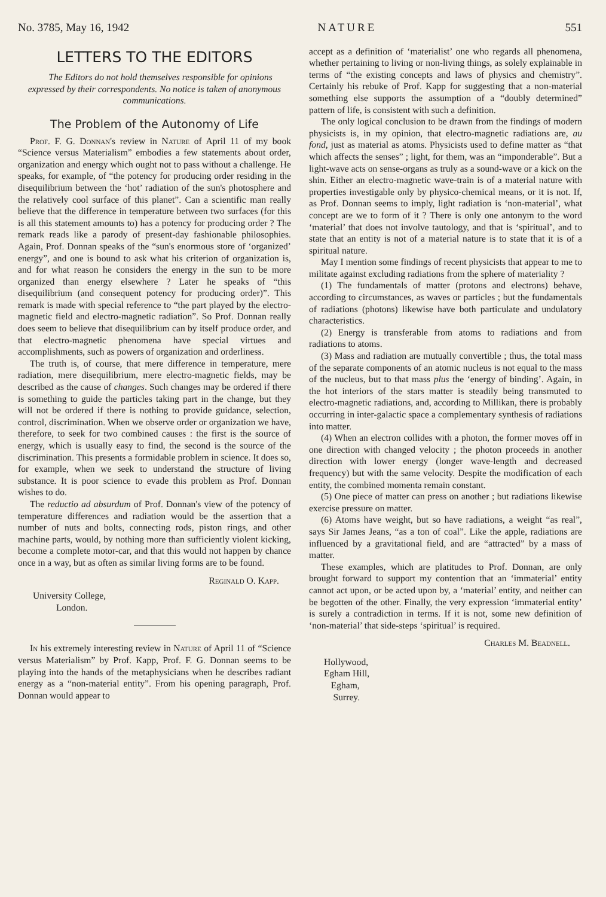No. 3785, May 16, 1942 NATURE 551
LETTERS TO THE EDITORS
The Editors do not hold themselves responsible for opinions expressed by their correspondents. No notice is taken of anonymous communications.
The Problem of the Autonomy of Life
Prof. F. G. Donnan's review in Nature of April 11 of my book “Science versus Materialism” embodies a few statements about order, organization and energy which ought not to pass without a challenge. He speaks, for example, of “the potency for producing order residing in the disequilibrium between the ‘hot’ radiation of the sun's photosphere and the relatively cool surface of this planet”. Can a scientific man really believe that the difference in temperature between two surfaces (for this is all this statement amounts to) has a potency for producing order ? The remark reads like a parody of present-day fashionable philosophies. Again, Prof. Donnan speaks of the “sun's enormous store of ‘organized’ energy”, and one is bound to ask what his criterion of organization is, and for what reason he considers the energy in the sun to be more organized than energy elsewhere ? Later he speaks of “this disequilibrium (and consequent potency for producing order)”. This remark is made with special reference to “the part played by the electro-magnetic field and electro-magnetic radiation”. So Prof. Donnan really does seem to believe that disequilibrium can by itself produce order, and that electro-magnetic phenomena have special virtues and accomplishments, such as powers of organization and orderliness.
The truth is, of course, that mere difference in temperature, mere radiation, mere disequilibrium, mere electro-magnetic fields, may be described as the cause of changes. Such changes may be ordered if there is something to guide the particles taking part in the change, but they will not be ordered if there is nothing to provide guidance, selection, control, discrimination. When we observe order or organization we have, therefore, to seek for two combined causes : the first is the source of energy, which is usually easy to find, the second is the source of the discrimination. This presents a formidable problem in science. It does so, for example, when we seek to understand the structure of living substance. It is poor science to evade this problem as Prof. Donnan wishes to do.
The reductio ad absurdum of Prof. Donnan's view of the potency of temperature differences and radiation would be the assertion that a number of nuts and bolts, connecting rods, piston rings, and other machine parts, would, by nothing more than sufficiently violent kicking, become a complete motor-car, and that this would not happen by chance once in a way, but as often as similar living forms are to be found.
Reginald O. Kapp.
University College,
London.
In his extremely interesting review in Nature of April 11 of “Science versus Materialism” by Prof. Kapp, Prof. F. G. Donnan seems to be playing into the hands of the metaphysicians when he describes radiant energy as a “non-material entity”. From his opening paragraph, Prof. Donnan would appear to
accept as a definition of ‘materialist’ one who regards all phenomena, whether pertaining to living or non-living things, as solely explainable in terms of “the existing concepts and laws of physics and chemistry”. Certainly his rebuke of Prof. Kapp for suggesting that a non-material something else supports the assumption of a “doubly determined” pattern of life, is consistent with such a definition.
The only logical conclusion to be drawn from the findings of modern physicists is, in my opinion, that electro-magnetic radiations are, au fond, just as material as atoms. Physicists used to define matter as “that which affects the senses” ; light, for them, was an “imponderable”. But a light-wave acts on sense-organs as truly as a sound-wave or a kick on the shin. Either an electro-magnetic wave-train is of a material nature with properties investigable only by physico-chemical means, or it is not. If, as Prof. Donnan seems to imply, light radiation is ‘non-material’, what concept are we to form of it ? There is only one antonym to the word ‘material’ that does not involve tautology, and that is ‘spiritual’, and to state that an entity is not of a material nature is to state that it is of a spiritual nature.
May I mention some findings of recent physicists that appear to me to militate against excluding radiations from the sphere of materiality ?
(1) The fundamentals of matter (protons and electrons) behave, according to circumstances, as waves or particles ; but the fundamentals of radiations (photons) likewise have both particulate and undulatory characteristics.
(2) Energy is transferable from atoms to radiations and from radiations to atoms.
(3) Mass and radiation are mutually convertible ; thus, the total mass of the separate components of an atomic nucleus is not equal to the mass of the nucleus, but to that mass plus the ‘energy of binding’. Again, in the hot interiors of the stars matter is steadily being transmuted to electro-magnetic radiations, and, according to Millikan, there is probably occurring in inter-galactic space a complementary synthesis of radiations into matter.
(4) When an electron collides with a photon, the former moves off in one direction with changed velocity ; the photon proceeds in another direction with lower energy (longer wave-length and decreased frequency) but with the same velocity. Despite the modification of each entity, the combined momenta remain constant.
(5) One piece of matter can press on another ; but radiations likewise exercise pressure on matter.
(6) Atoms have weight, but so have radiations, a weight “as real”, says Sir James Jeans, “as a ton of coal”. Like the apple, radiations are influenced by a gravitational field, and are “attracted” by a mass of matter.
These examples, which are platitudes to Prof. Donnan, are only brought forward to support my contention that an ‘immaterial’ entity cannot act upon, or be acted upon by, a ‘material’ entity, and neither can be begotten of the other. Finally, the very expression ‘immaterial entity’ is surely a contradiction in terms. If it is not, some new definition of ‘non-material’ that side-steps ‘spiritual’ is required.
Charles M. Beadnell.
Hollywood,
Egham Hill,
Egham,
Surrey.